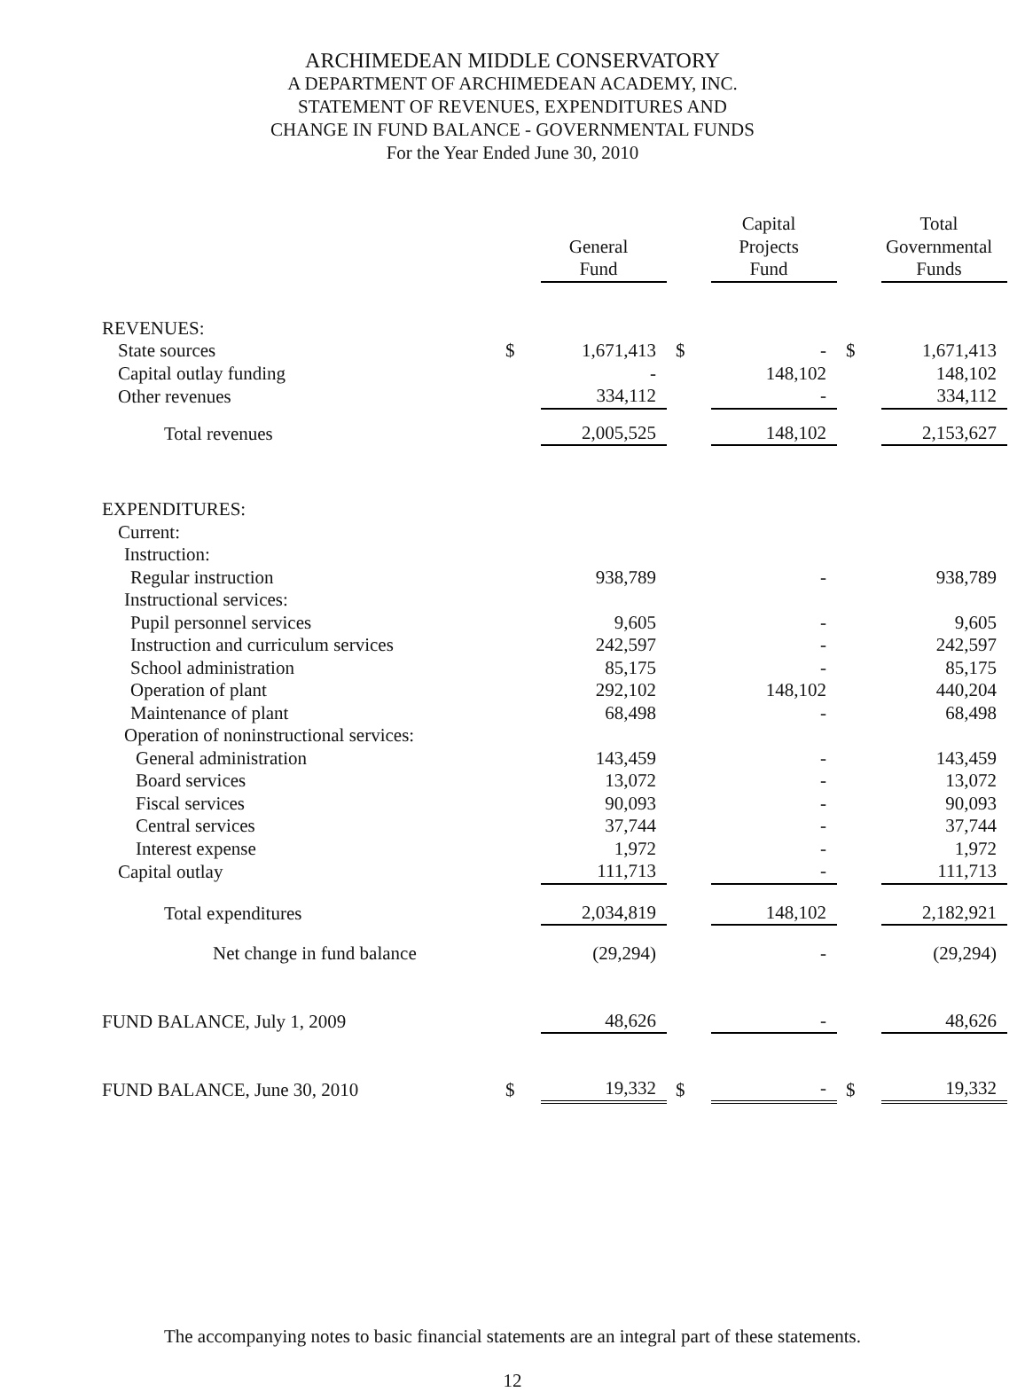ARCHIMEDEAN MIDDLE CONSERVATORY
A DEPARTMENT OF ARCHIMEDEAN ACADEMY, INC.
STATEMENT OF REVENUES, EXPENDITURES AND
CHANGE IN FUND BALANCE - GOVERNMENTAL FUNDS
For the Year Ended June 30, 2010
| | | General Fund | | Capital Projects Fund | | Total Governmental Funds |
| --- | --- | --- | --- | --- | --- | --- |
| REVENUES: | | | | | | |
| State sources | $ | 1,671,413 | $ | - | $ | 1,671,413 |
| Capital outlay funding | | - | | 148,102 | | 148,102 |
| Other revenues | | 334,112 | | - | | 334,112 |
| Total revenues | | 2,005,525 | | 148,102 | | 2,153,627 |
| EXPENDITURES: | | | | | | |
| Current: | | | | | | |
| Instruction: | | | | | | |
| Regular instruction | | 938,789 | | - | | 938,789 |
| Instructional services: | | | | | | |
| Pupil personnel services | | 9,605 | | - | | 9,605 |
| Instruction and curriculum services | | 242,597 | | - | | 242,597 |
| School administration | | 85,175 | | - | | 85,175 |
| Operation of plant | | 292,102 | | 148,102 | | 440,204 |
| Maintenance of plant | | 68,498 | | - | | 68,498 |
| Operation of noninstructional services: | | | | | | |
| General administration | | 143,459 | | - | | 143,459 |
| Board services | | 13,072 | | - | | 13,072 |
| Fiscal services | | 90,093 | | - | | 90,093 |
| Central services | | 37,744 | | - | | 37,744 |
| Interest expense | | 1,972 | | - | | 1,972 |
| Capital outlay | | 111,713 | | - | | 111,713 |
| Total expenditures | | 2,034,819 | | 148,102 | | 2,182,921 |
| Net change in fund balance | | (29,294) | | - | | (29,294) |
| FUND BALANCE, July 1, 2009 | | 48,626 | | - | | 48,626 |
| FUND BALANCE, June 30, 2010 | $ | 19,332 | $ | - | $ | 19,332 |
The accompanying notes to basic financial statements are an integral part of these statements.
12